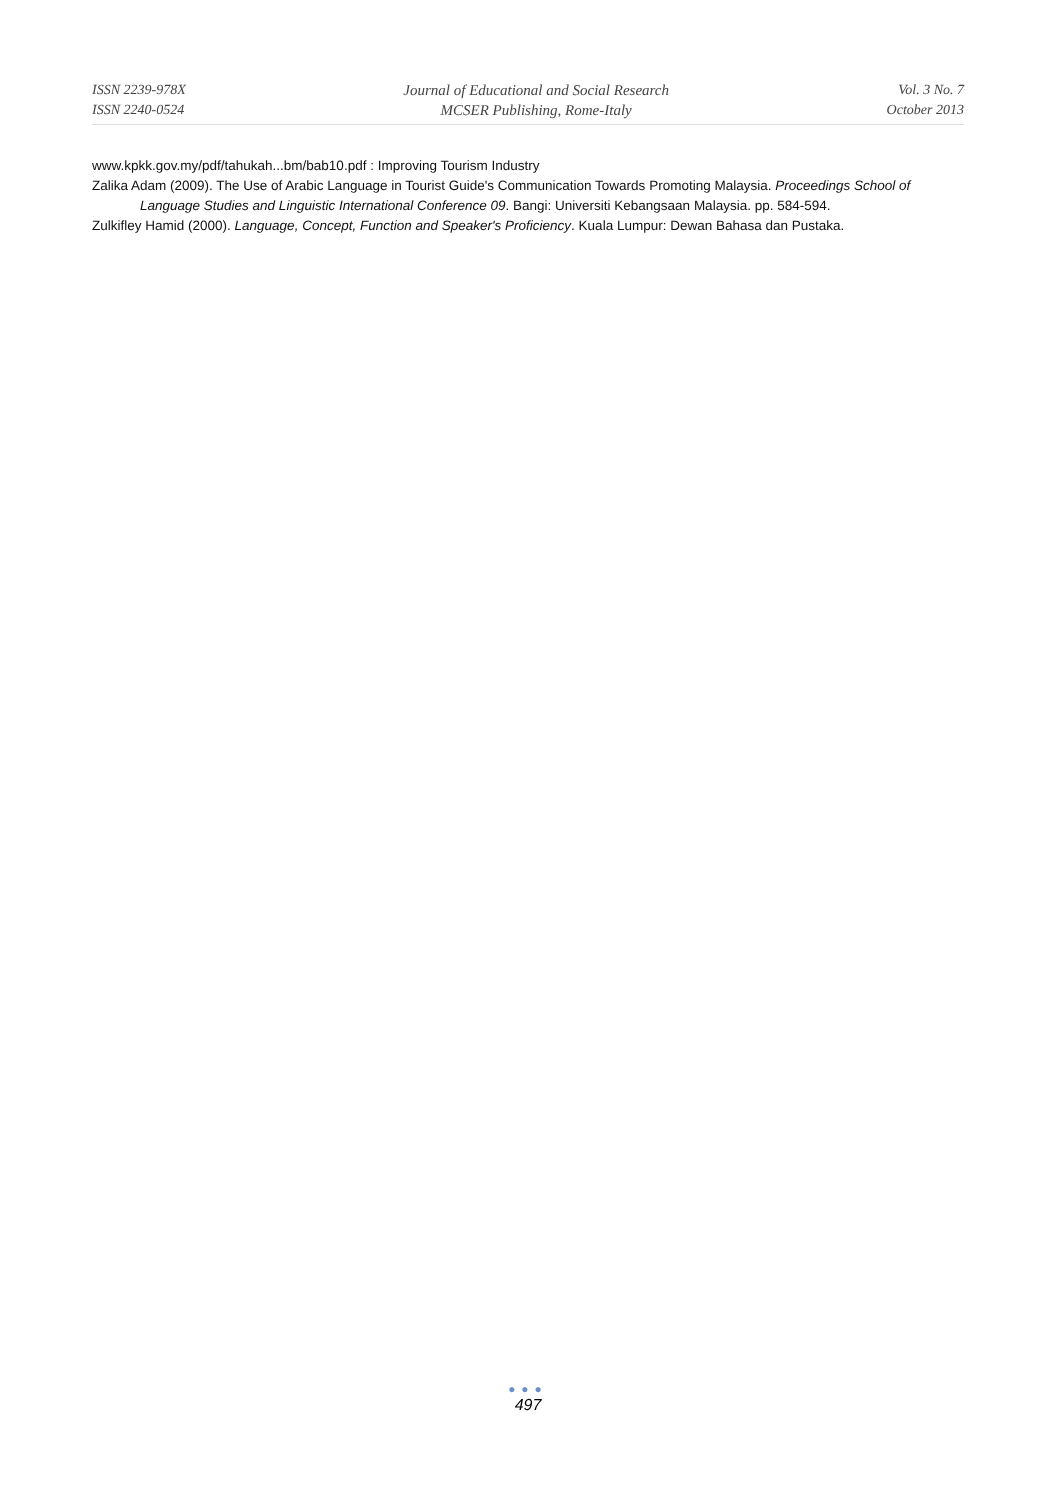ISSN 2239-978X
ISSN 2240-0524
Journal of Educational and Social Research
MCSER Publishing, Rome-Italy
Vol. 3 No. 7
October 2013
www.kpkk.gov.my/pdf/tahukah...bm/bab10.pdf : Improving Tourism Industry
Zalika Adam (2009). The Use of Arabic Language in Tourist Guide's Communication Towards Promoting Malaysia. Proceedings School of Language Studies and Linguistic International Conference 09. Bangi: Universiti Kebangsaan Malaysia. pp. 584-594.
Zulkifley Hamid (2000). Language, Concept, Function and Speaker's Proficiency. Kuala Lumpur: Dewan Bahasa dan Pustaka.
●●●
497